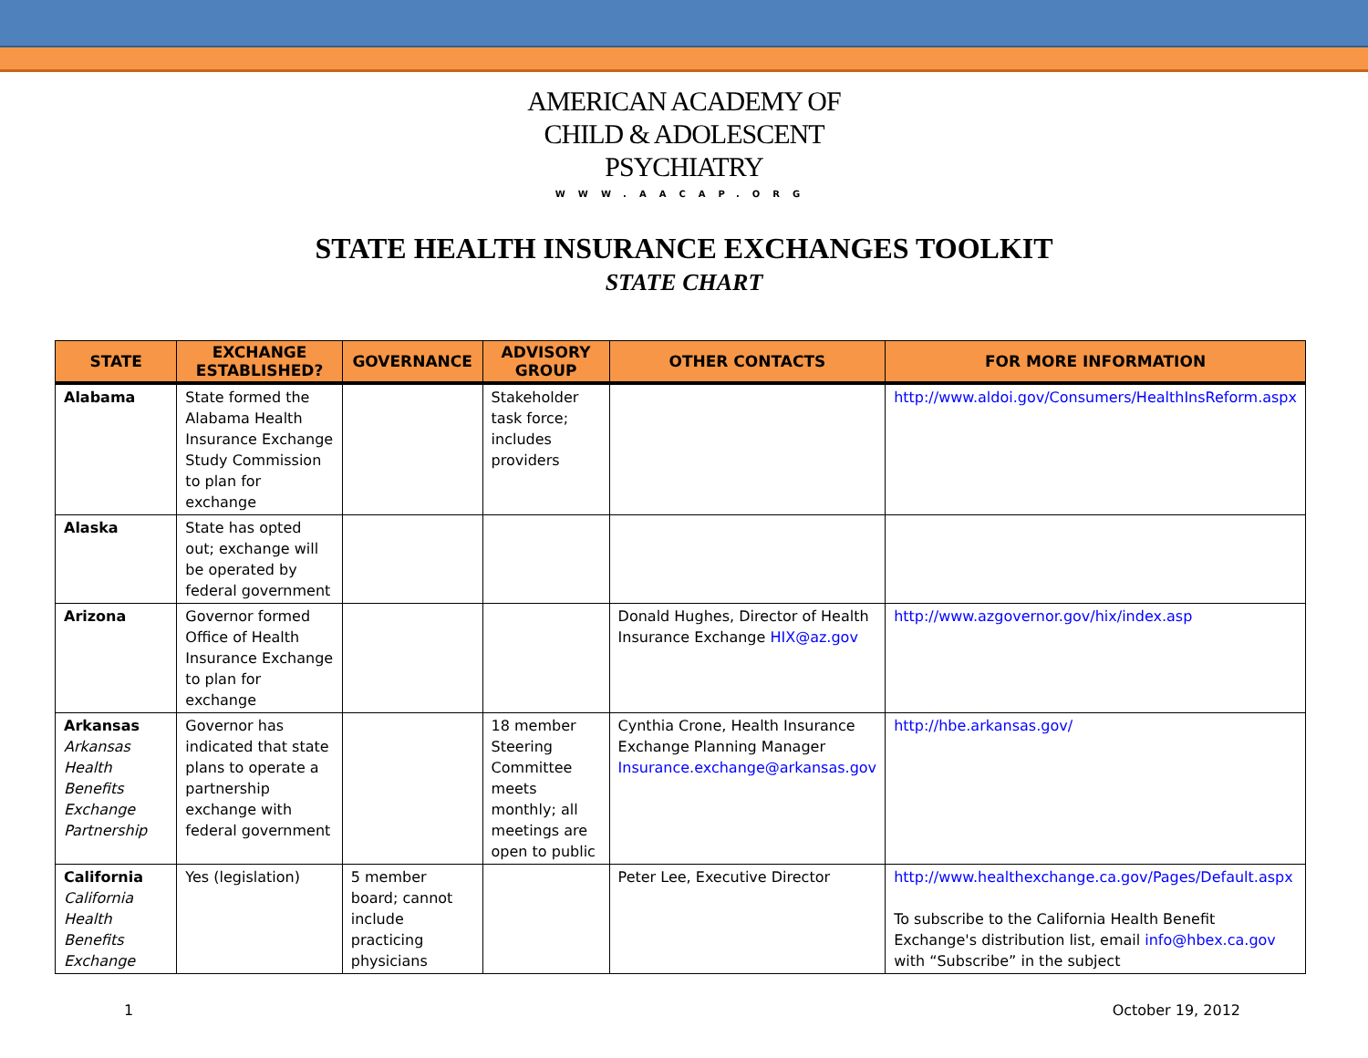AMERICAN ACADEMY OF
CHILD & ADOLESCENT
PSYCHIATRY
WWW.AACAP.ORG
STATE HEALTH INSURANCE EXCHANGES TOOLKIT
STATE CHART
| STATE | EXCHANGE ESTABLISHED? | GOVERNANCE | ADVISORY GROUP | OTHER CONTACTS | FOR MORE INFORMATION |
| --- | --- | --- | --- | --- | --- |
| Alabama | State formed the Alabama Health Insurance Exchange Study Commission to plan for exchange | | Stakeholder task force; includes providers | | http://www.aldoi.gov/Consumers/HealthInsReform.aspx |
| Alaska | State has opted out; exchange will be operated by federal government | | | | |
| Arizona | Governor formed Office of Health Insurance Exchange to plan for exchange | | | Donald Hughes, Director of Health Insurance Exchange HIX@az.gov | http://www.azgovernor.gov/hix/index.asp |
| Arkansas Arkansas Health Benefits Exchange Partnership | Governor has indicated that state plans to operate a partnership exchange with federal government | | 18 member Steering Committee meets monthly; all meetings are open to public | Cynthia Crone, Health Insurance Exchange Planning Manager Insurance.exchange@arkansas.gov | http://hbe.arkansas.gov/ |
| California California Health Benefits Exchange | Yes (legislation) | 5 member board; cannot include practicing physicians | | Peter Lee, Executive Director | http://www.healthexchange.ca.gov/Pages/Default.aspx To subscribe to the California Health Benefit Exchange's distribution list, email info@hbex.ca.gov with “Subscribe” in the subject |
1 October 19, 2012